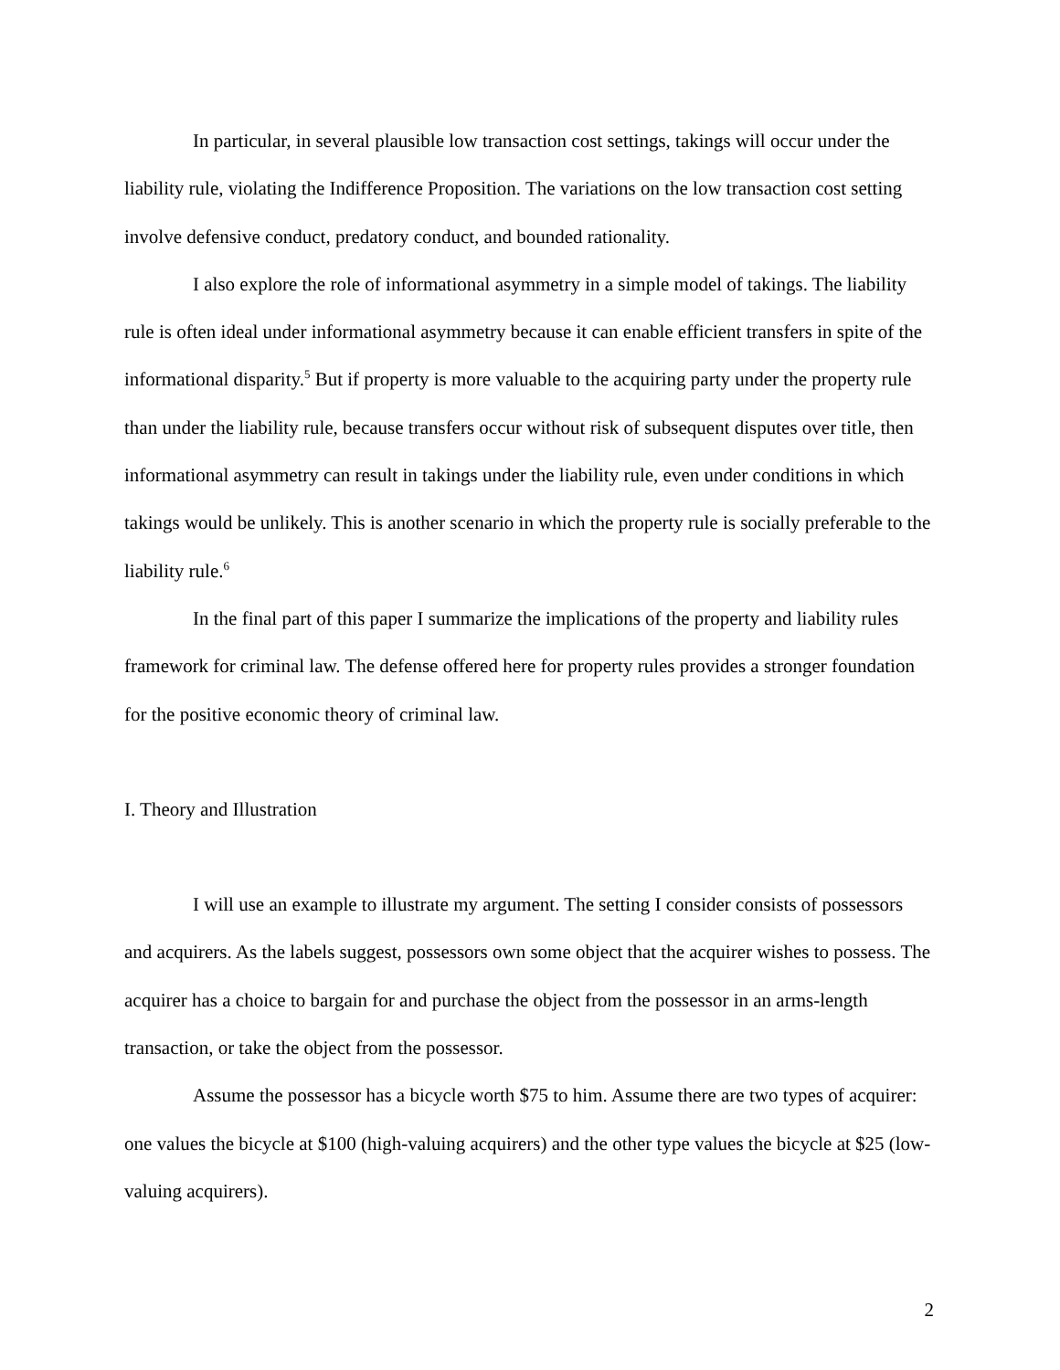In particular, in several plausible low transaction cost settings, takings will occur under the liability rule, violating the Indifference Proposition. The variations on the low transaction cost setting involve defensive conduct, predatory conduct, and bounded rationality.
I also explore the role of informational asymmetry in a simple model of takings. The liability rule is often ideal under informational asymmetry because it can enable efficient transfers in spite of the informational disparity.<sup>5</sup> But if property is more valuable to the acquiring party under the property rule than under the liability rule, because transfers occur without risk of subsequent disputes over title, then informational asymmetry can result in takings under the liability rule, even under conditions in which takings would be unlikely. This is another scenario in which the property rule is socially preferable to the liability rule.<sup>6</sup>
In the final part of this paper I summarize the implications of the property and liability rules framework for criminal law. The defense offered here for property rules provides a stronger foundation for the positive economic theory of criminal law.
I. Theory and Illustration
I will use an example to illustrate my argument. The setting I consider consists of possessors and acquirers. As the labels suggest, possessors own some object that the acquirer wishes to possess. The acquirer has a choice to bargain for and purchase the object from the possessor in an arms-length transaction, or take the object from the possessor.
Assume the possessor has a bicycle worth $75 to him. Assume there are two types of acquirer: one values the bicycle at $100 (high-valuing acquirers) and the other type values the bicycle at $25 (low-valuing acquirers).
2